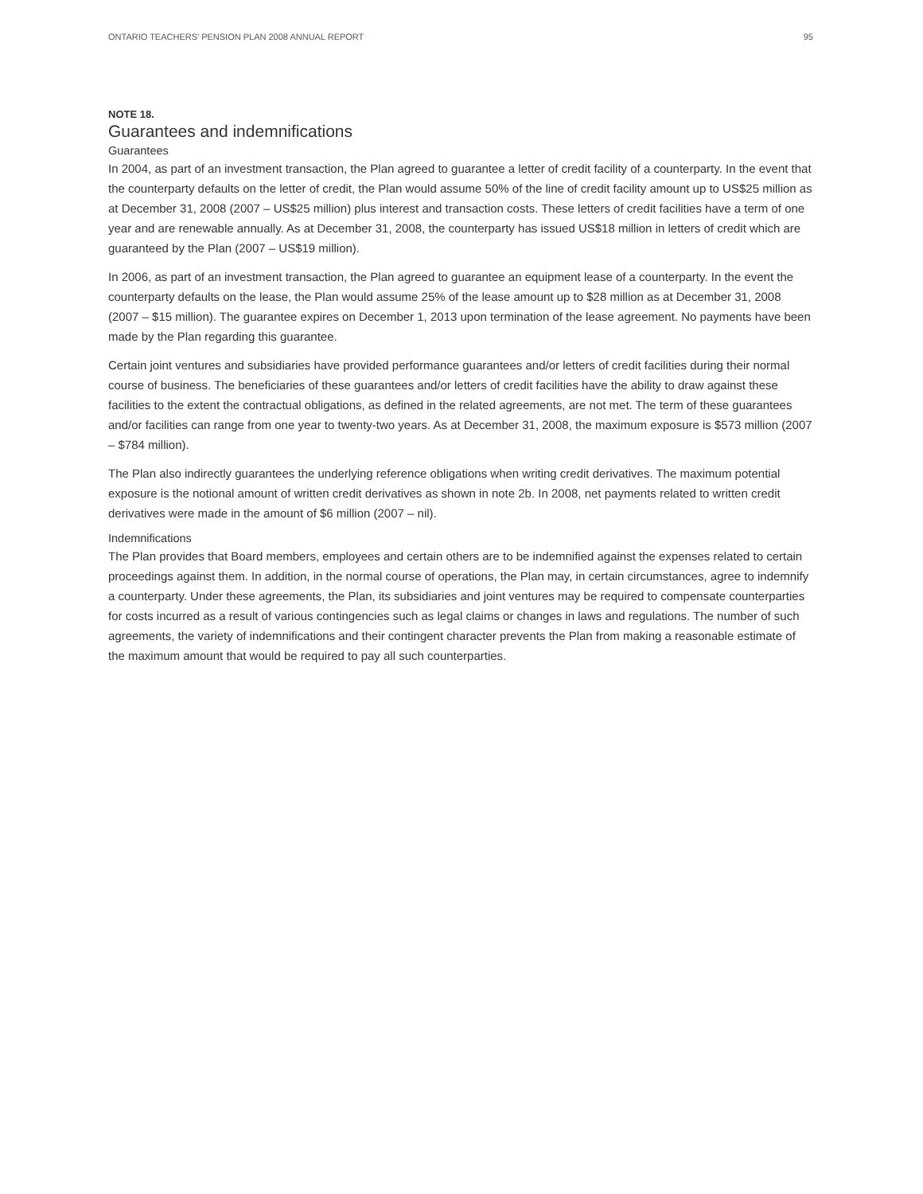ONTARIO TEACHERS’ PENSION PLAN 2008 ANNUAL REPORT 95
NOTE 18.
Guarantees and indemnifications
Guarantees
In 2004, as part of an investment transaction, the Plan agreed to guarantee a letter of credit facility of a counterparty. In the event that the counterparty defaults on the letter of credit, the Plan would assume 50% of the line of credit facility amount up to US$25 million as at December 31, 2008 (2007 – US$25 million) plus interest and transaction costs. These letters of credit facilities have a term of one year and are renewable annually. As at December 31, 2008, the counterparty has issued US$18 million in letters of credit which are guaranteed by the Plan (2007 – US$19 million).
In 2006, as part of an investment transaction, the Plan agreed to guarantee an equipment lease of a counterparty. In the event the counterparty defaults on the lease, the Plan would assume 25% of the lease amount up to $28 million as at December 31, 2008 (2007 – $15 million). The guarantee expires on December 1, 2013 upon termination of the lease agreement. No payments have been made by the Plan regarding this guarantee.
Certain joint ventures and subsidiaries have provided performance guarantees and/or letters of credit facilities during their normal course of business. The beneficiaries of these guarantees and/or letters of credit facilities have the ability to draw against these facilities to the extent the contractual obligations, as defined in the related agreements, are not met. The term of these guarantees and/or facilities can range from one year to twenty-two years. As at December 31, 2008, the maximum exposure is $573 million (2007 – $784 million).
The Plan also indirectly guarantees the underlying reference obligations when writing credit derivatives. The maximum potential exposure is the notional amount of written credit derivatives as shown in note 2b. In 2008, net payments related to written credit derivatives were made in the amount of $6 million (2007 – nil).
Indemnifications
The Plan provides that Board members, employees and certain others are to be indemnified against the expenses related to certain proceedings against them. In addition, in the normal course of operations, the Plan may, in certain circumstances, agree to indemnify a counterparty. Under these agreements, the Plan, its subsidiaries and joint ventures may be required to compensate counterparties for costs incurred as a result of various contingencies such as legal claims or changes in laws and regulations. The number of such agreements, the variety of indemnifications and their contingent character prevents the Plan from making a reasonable estimate of the maximum amount that would be required to pay all such counterparties.